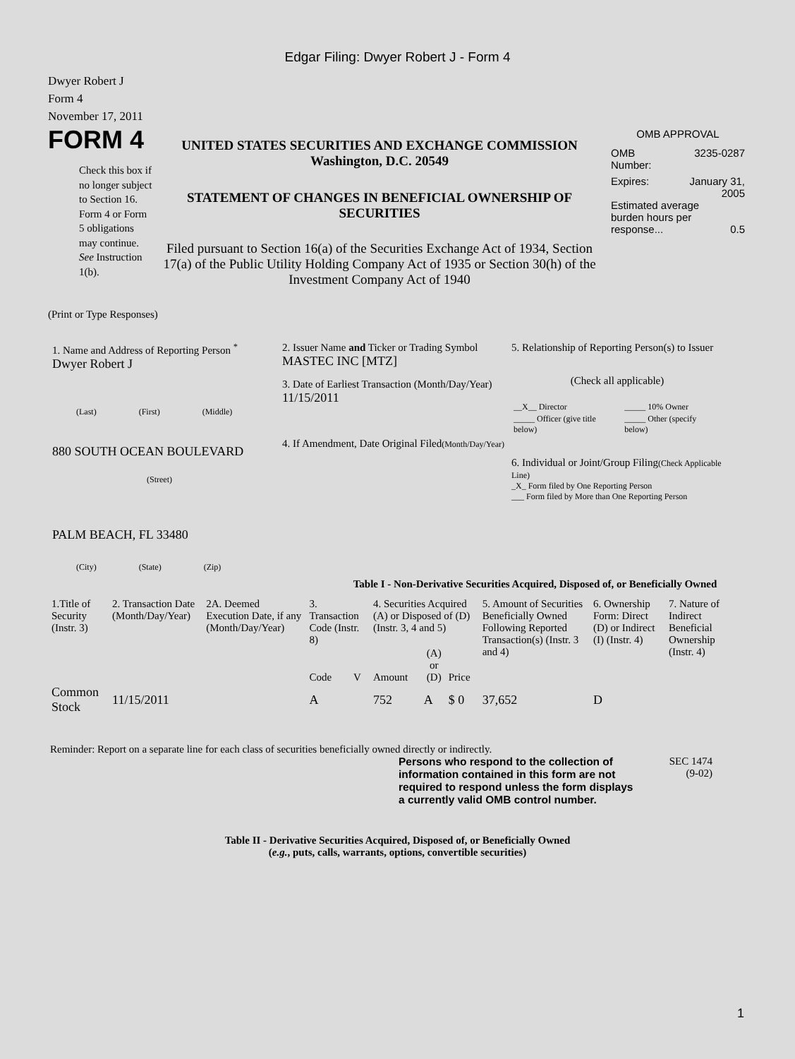Edgar Filing: Dwyer Robert J - Form 4
Dwyer Robert J
Form 4
November 17, 2011
FORM 4
Check this box if no longer subject to Section 16. Form 4 or Form 5 obligations may continue. See Instruction 1(b).
UNITED STATES SECURITIES AND EXCHANGE COMMISSION
Washington, D.C. 20549
STATEMENT OF CHANGES IN BENEFICIAL OWNERSHIP OF SECURITIES
Filed pursuant to Section 16(a) of the Securities Exchange Act of 1934, Section 17(a) of the Public Utility Holding Company Act of 1935 or Section 30(h) of the Investment Company Act of 1940
OMB APPROVAL
OMB
Number: 3235-0287
Expires: January 31,
2005
Estimated average burden hours per response... 0.5
(Print or Type Responses)
1. Name and Address of Reporting Person <sup>*</sup>
Dwyer Robert J
(Last) (First) (Middle)
880 SOUTH OCEAN BOULEVARD
(Street)
PALM BEACH, FL 33480
(City) (State) (Zip)
2. Issuer Name and Ticker or Trading Symbol
MASTEC INC [MTZ]
3. Date of Earliest Transaction (Month/Day/Year)
11/15/2011
4. If Amendment, Date Original Filed(Month/Day/Year)
5. Relationship of Reporting Person(s) to Issuer
(Check all applicable)
| __X__ Director | _____ 10% Owner |
| _____ Officer (give title below) | _____ Other (specify below) |
6. Individual or Joint/Group Filing(Check Applicable Line)
_X_ Form filed by One Reporting Person
___ Form filed by More than One Reporting Person
Table I - Non-Derivative Securities Acquired, Disposed of, or Beneficially Owned
| 1.Title of Security (Instr. 3) | 2. Transaction Date (Month/Day/Year) | 2A. Deemed Execution Date, if any (Month/Day/Year) | 3. Transaction Code (Instr. 8) | | 4. Securities Acquired (A) or Disposed of (D) (Instr. 3, 4 and 5) | | | 5. Amount of Securities Beneficially Owned Following Reported Transaction(s) (Instr. 3 and 4) | 6. Ownership Form: Direct (D) or Indirect (I) (Instr. 4) | 7. Nature of Indirect Beneficial Ownership (Instr. 4) |
| --- | --- | --- | --- | --- | --- | --- | --- | --- | --- | --- |
| | | | Code | V | Amount | (A) or (D) | Price | | | |
| Common Stock | 11/15/2011 | | A | | 752 | A | $ 0 | 37,652 | D | |
Reminder: Report on a separate line for each class of securities beneficially owned directly or indirectly.
Persons who respond to the collection of information contained in this form are not required to respond unless the form displays a currently valid OMB control number.
SEC 1474
(9-02)
Table II - Derivative Securities Acquired, Disposed of, or Beneficially Owned
(e.g., puts, calls, warrants, options, convertible securities)
1